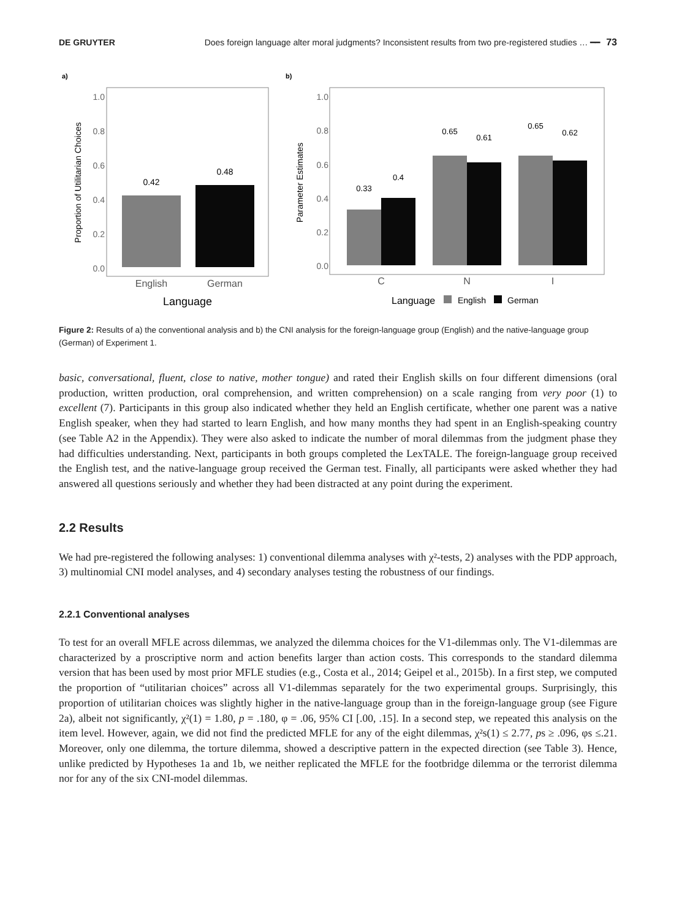DE GRUYTER Does foreign language alter moral judgments? Inconsistent results from two pre-registered studies … ━━ 73
a)
1.0
0.8
0.6
0.4
0.2
0.0
0.42
0.48
English
German
Language
Proportion of Utilitarian Choices
b)
1.0
0.8
0.6
0.4
0.2
0.0
0.33
0.4
0.65
0.61
0.65
0.62
C
N
I
Language
English
German
Parameter Estimates
Figure 2: Results of a) the conventional analysis and b) the CNI analysis for the foreign-language group (English) and the native-language group (German) of Experiment 1.
basic, conversational, fluent, close to native, mother tongue) and rated their English skills on four different dimensions (oral production, written production, oral comprehension, and written comprehension) on a scale ranging from very poor (1) to excellent (7). Participants in this group also indicated whether they held an English certificate, whether one parent was a native English speaker, when they had started to learn English, and how many months they had spent in an English-speaking country (see Table A2 in the Appendix). They were also asked to indicate the number of moral dilemmas from the judgment phase they had difficulties understanding. Next, participants in both groups completed the LexTALE. The foreign-language group received the English test, and the native-language group received the German test. Finally, all participants were asked whether they had answered all questions seriously and whether they had been distracted at any point during the experiment.
2.2 Results
We had pre-registered the following analyses: 1) conventional dilemma analyses with χ²-tests, 2) analyses with the PDP approach, 3) multinomial CNI model analyses, and 4) secondary analyses testing the robustness of our findings.
2.2.1 Conventional analyses
To test for an overall MFLE across dilemmas, we analyzed the dilemma choices for the V1-dilemmas only. The V1-dilemmas are characterized by a proscriptive norm and action benefits larger than action costs. This corresponds to the standard dilemma version that has been used by most prior MFLE studies (e.g., Costa et al., 2014; Geipel et al., 2015b). In a first step, we computed the proportion of “utilitarian choices” across all V1-dilemmas separately for the two experimental groups. Surprisingly, this proportion of utilitarian choices was slightly higher in the native-language group than in the foreign-language group (see Figure 2a), albeit not significantly, χ²(1) = 1.80, p = .180, φ = .06, 95% CI [.00, .15]. In a second step, we repeated this analysis on the item level. However, again, we did not find the predicted MFLE for any of the eight dilemmas, χ²s(1) ≤ 2.77, ps ≥ .096, φs ≤.21. Moreover, only one dilemma, the torture dilemma, showed a descriptive pattern in the expected direction (see Table 3). Hence, unlike predicted by Hypotheses 1a and 1b, we neither replicated the MFLE for the footbridge dilemma or the terrorist dilemma nor for any of the six CNI-model dilemmas.